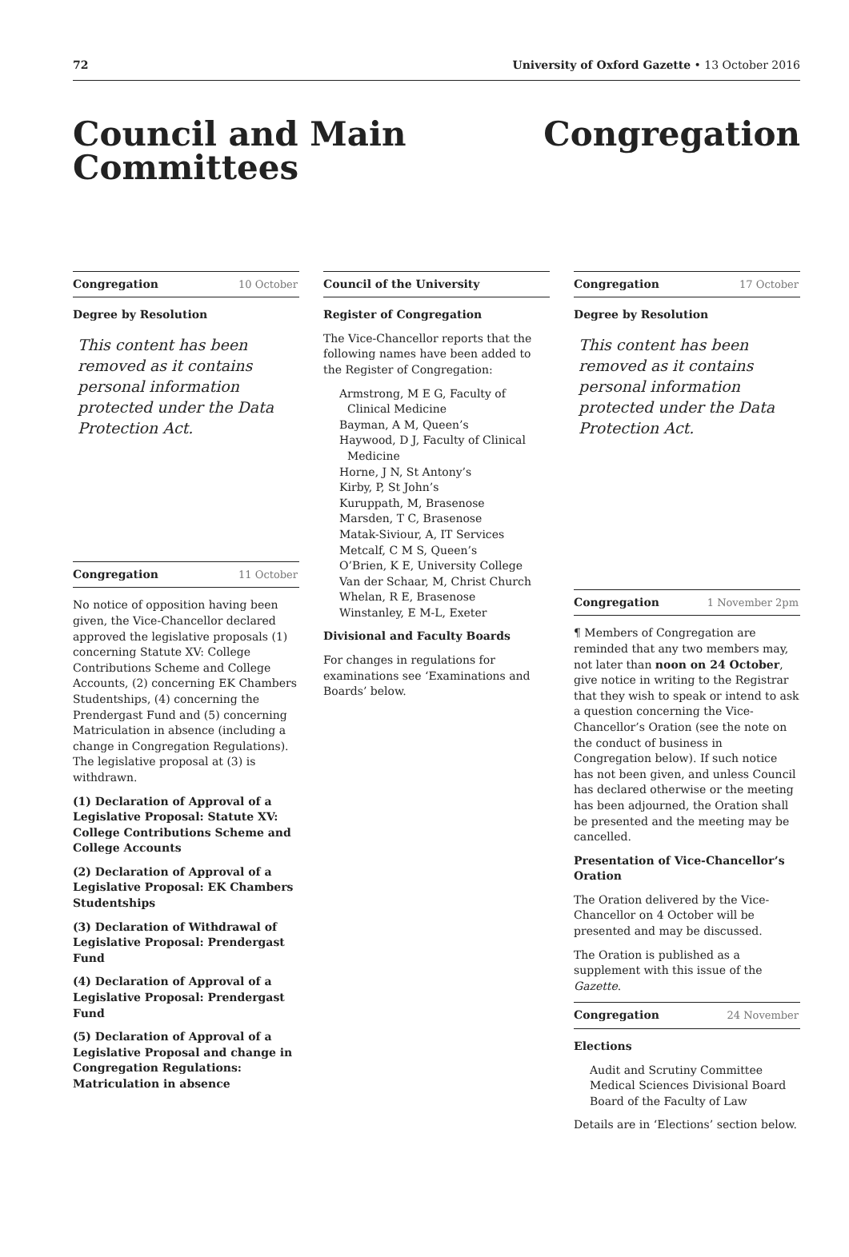72 University of Oxford Gazette • 13 October 2016
Council and Main
Committees
Congregation
Congregation 10 October
Degree by Resolution
This content has been removed as it contains personal information protected under the Data Protection Act.
Congregation 11 October
No notice of opposition having been given, the Vice-Chancellor declared approved the legislative proposals (1) concerning Statute XV: College Contributions Scheme and College Accounts, (2) concerning EK Chambers Studentships, (4) concerning the Prendergast Fund and (5) concerning Matriculation in absence (including a change in Congregation Regulations). The legislative proposal at (3) is withdrawn.
(1) Declaration of Approval of a Legislative Proposal: Statute XV: College Contributions Scheme and College Accounts
(2) Declaration of Approval of a Legislative Proposal: EK Chambers Studentships
(3) Declaration of Withdrawal of Legislative Proposal: Prendergast Fund
(4) Declaration of Approval of a Legislative Proposal: Prendergast Fund
(5) Declaration of Approval of a Legislative Proposal and change in Congregation Regulations: Matriculation in absence
Council of the University
Register of Congregation
The Vice-Chancellor reports that the following names have been added to the Register of Congregation:
Armstrong, M E G, Faculty of Clinical Medicine
Bayman, A M, Queen’s
Haywood, D J, Faculty of Clinical Medicine
Horne, J N, St Antony’s
Kirby, P, St John’s
Kuruppath, M, Brasenose
Marsden, T C, Brasenose
Matak-Siviour, A, IT Services
Metcalf, C M S, Queen’s
O’Brien, K E, University College
Van der Schaar, M, Christ Church
Whelan, R E, Brasenose
Winstanley, E M-L, Exeter
Divisional and Faculty Boards
For changes in regulations for examinations see ‘Examinations and Boards’ below.
Congregation 17 October
Degree by Resolution
This content has been removed as it contains personal information protected under the Data Protection Act.
Congregation 1 November 2pm
¶ Members of Congregation are reminded that any two members may, not later than noon on 24 October, give notice in writing to the Registrar that they wish to speak or intend to ask a question concerning the Vice-Chancellor’s Oration (see the note on the conduct of business in Congregation below). If such notice has not been given, and unless Council has declared otherwise or the meeting has been adjourned, the Oration shall be presented and the meeting may be cancelled.
Presentation of Vice-Chancellor’s Oration
The Oration delivered by the Vice-Chancellor on 4 October will be presented and may be discussed.
The Oration is published as a supplement with this issue of the Gazette.
Congregation 24 November
Elections
Audit and Scrutiny Committee
Medical Sciences Divisional Board
Board of the Faculty of Law
Details are in ‘Elections’ section below.